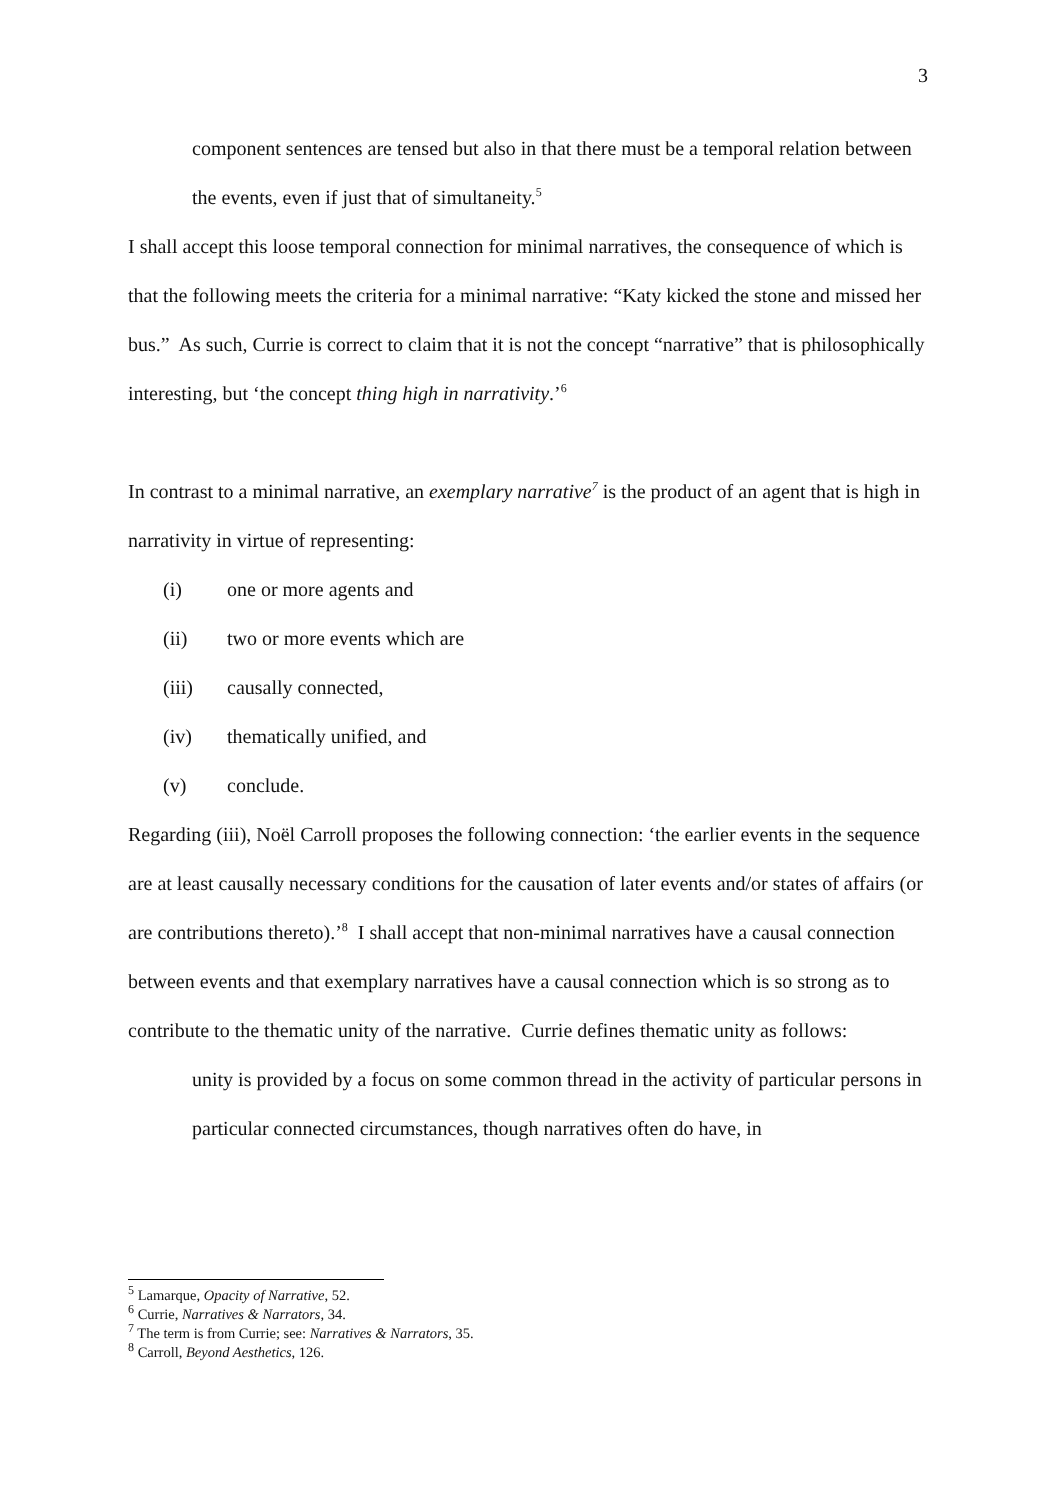3
component sentences are tensed but also in that there must be a temporal relation between the events, even if just that of simultaneity.<sup>5</sup>
I shall accept this loose temporal connection for minimal narratives, the consequence of which is that the following meets the criteria for a minimal narrative: “Katy kicked the stone and missed her bus.” As such, Currie is correct to claim that it is not the concept “narrative” that is philosophically interesting, but ‘the concept thing high in narrativity.’<sup>6</sup>
In contrast to a minimal narrative, an exemplary narrative<sup>7</sup> is the product of an agent that is high in narrativity in virtue of representing:
(i) one or more agents and
(ii) two or more events which are
(iii) causally connected,
(iv) thematically unified, and
(v) conclude.
Regarding (iii), Noël Carroll proposes the following connection: ‘the earlier events in the sequence are at least causally necessary conditions for the causation of later events and/or states of affairs (or are contributions thereto).’<sup>8</sup> I shall accept that non-minimal narratives have a causal connection between events and that exemplary narratives have a causal connection which is so strong as to contribute to the thematic unity of the narrative. Currie defines thematic unity as follows:
unity is provided by a focus on some common thread in the activity of particular persons in particular connected circumstances, though narratives often do have, in
<sup>5</sup> Lamarque, Opacity of Narrative, 52.
<sup>6</sup> Currie, Narratives & Narrators, 34.
<sup>7</sup> The term is from Currie; see: Narratives & Narrators, 35.
<sup>8</sup> Carroll, Beyond Aesthetics, 126.